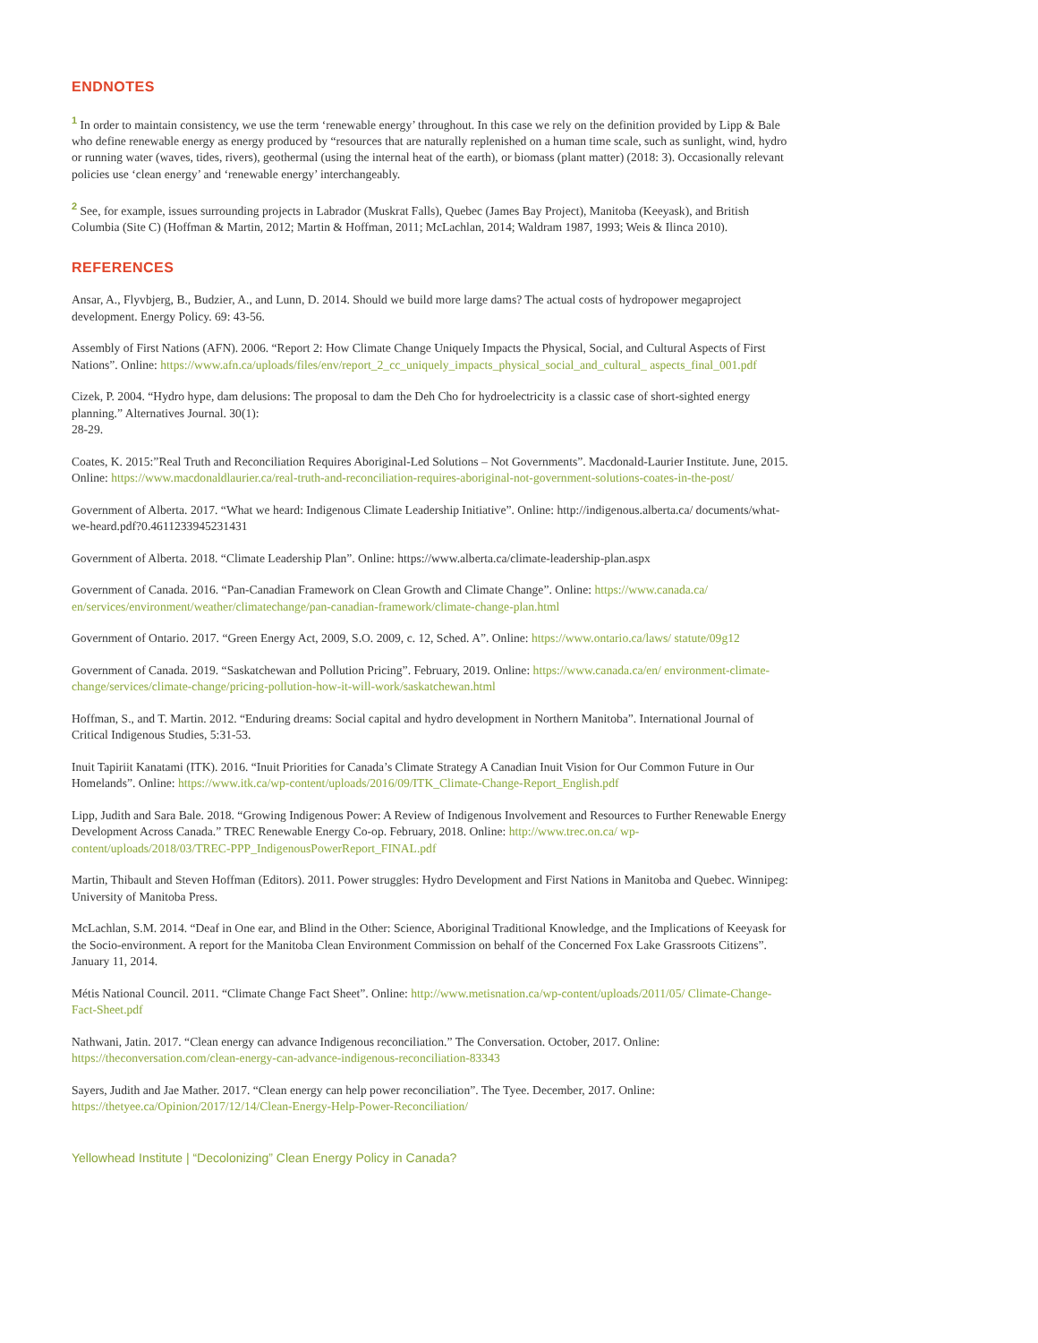ENDNOTES
<sup>1</sup> In order to maintain consistency, we use the term ‘renewable energy’ throughout. In this case we rely on the definition provided by Lipp & Bale who define renewable energy as energy produced by “resources that are naturally replenished on a human time scale, such as sunlight, wind, hydro or running water (waves, tides, rivers), geothermal (using the internal heat of the earth), or biomass (plant matter) (2018: 3). Occasionally relevant policies use ‘clean energy’ and ‘renewable energy’ interchangeably.
<sup>2</sup> See, for example, issues surrounding projects in Labrador (Muskrat Falls), Quebec (James Bay Project), Manitoba (Keeyask), and British Columbia (Site C) (Hoffman & Martin, 2012; Martin & Hoffman, 2011; McLachlan, 2014; Waldram 1987, 1993; Weis & Ilinca 2010).
REFERENCES
Ansar, A., Flyvbjerg, B., Budzier, A., and Lunn, D. 2014. Should we build more large dams? The actual costs of hydropower megaproject development. Energy Policy. 69: 43-56.
Assembly of First Nations (AFN). 2006. “Report 2: How Climate Change Uniquely Impacts the Physical, Social, and Cultural Aspects of First Nations”. Online: https://www.afn.ca/uploads/files/env/report_2_cc_uniquely_impacts_physical_social_and_cultural_ aspects_final_001.pdf
Cizek, P. 2004. “Hydro hype, dam delusions: The proposal to dam the Deh Cho for hydroelectricity is a classic case of short-sighted energy planning.” Alternatives Journal. 30(1):
28-29.
Coates, K. 2015:”Real Truth and Reconciliation Requires Aboriginal-Led Solutions – Not Governments”. Macdonald-Laurier Institute. June, 2015. Online: https://www.macdonaldlaurier.ca/real-truth-and-reconciliation-requires-aboriginal-not-government-solutions-coates-in-the-post/
Government of Alberta. 2017. “What we heard: Indigenous Climate Leadership Initiative”. Online: http://indigenous.alberta.ca/ documents/what-we-heard.pdf?0.4611233945231431
Government of Alberta. 2018. “Climate Leadership Plan”. Online: https://www.alberta.ca/climate-leadership-plan.aspx
Government of Canada. 2016. “Pan-Canadian Framework on Clean Growth and Climate Change”. Online: https://www.canada.ca/ en/services/environment/weather/climatechange/pan-canadian-framework/climate-change-plan.html
Government of Ontario. 2017. “Green Energy Act, 2009, S.O. 2009, c. 12, Sched. A”. Online: https://www.ontario.ca/laws/ statute/09g12
Government of Canada. 2019. “Saskatchewan and Pollution Pricing”. February, 2019. Online: https://www.canada.ca/en/ environment-climate-change/services/climate-change/pricing-pollution-how-it-will-work/saskatchewan.html
Hoffman, S., and T. Martin. 2012. “Enduring dreams: Social capital and hydro development in Northern Manitoba”. International Journal of Critical Indigenous Studies, 5:31-53.
Inuit Tapiriit Kanatami (ITK). 2016. “Inuit Priorities for Canada’s Climate Strategy A Canadian Inuit Vision for Our Common Future in Our Homelands”. Online: https://www.itk.ca/wp-content/uploads/2016/09/ITK_Climate-Change-Report_English.pdf
Lipp, Judith and Sara Bale. 2018. “Growing Indigenous Power: A Review of Indigenous Involvement and Resources to Further Renewable Energy Development Across Canada.” TREC Renewable Energy Co-op. February, 2018. Online: http://www.trec.on.ca/ wp-content/uploads/2018/03/TREC-PPP_IndigenousPowerReport_FINAL.pdf
Martin, Thibault and Steven Hoffman (Editors). 2011. Power struggles: Hydro Development and First Nations in Manitoba and Quebec. Winnipeg: University of Manitoba Press.
McLachlan, S.M. 2014. “Deaf in One ear, and Blind in the Other: Science, Aboriginal Traditional Knowledge, and the Implications of Keeyask for the Socio-environment. A report for the Manitoba Clean Environment Commission on behalf of the Concerned Fox Lake Grassroots Citizens”. January 11, 2014.
Métis National Council. 2011. “Climate Change Fact Sheet”. Online: http://www.metisnation.ca/wp-content/uploads/2011/05/ Climate-Change-Fact-Sheet.pdf
Nathwani, Jatin. 2017. “Clean energy can advance Indigenous reconciliation.” The Conversation. October, 2017. Online: https://theconversation.com/clean-energy-can-advance-indigenous-reconciliation-83343
Sayers, Judith and Jae Mather. 2017. “Clean energy can help power reconciliation”. The Tyee. December, 2017. Online: https://thetyee.ca/Opinion/2017/12/14/Clean-Energy-Help-Power-Reconciliation/
Yellowhead Institute | “Decolonizing” Clean Energy Policy in Canada?